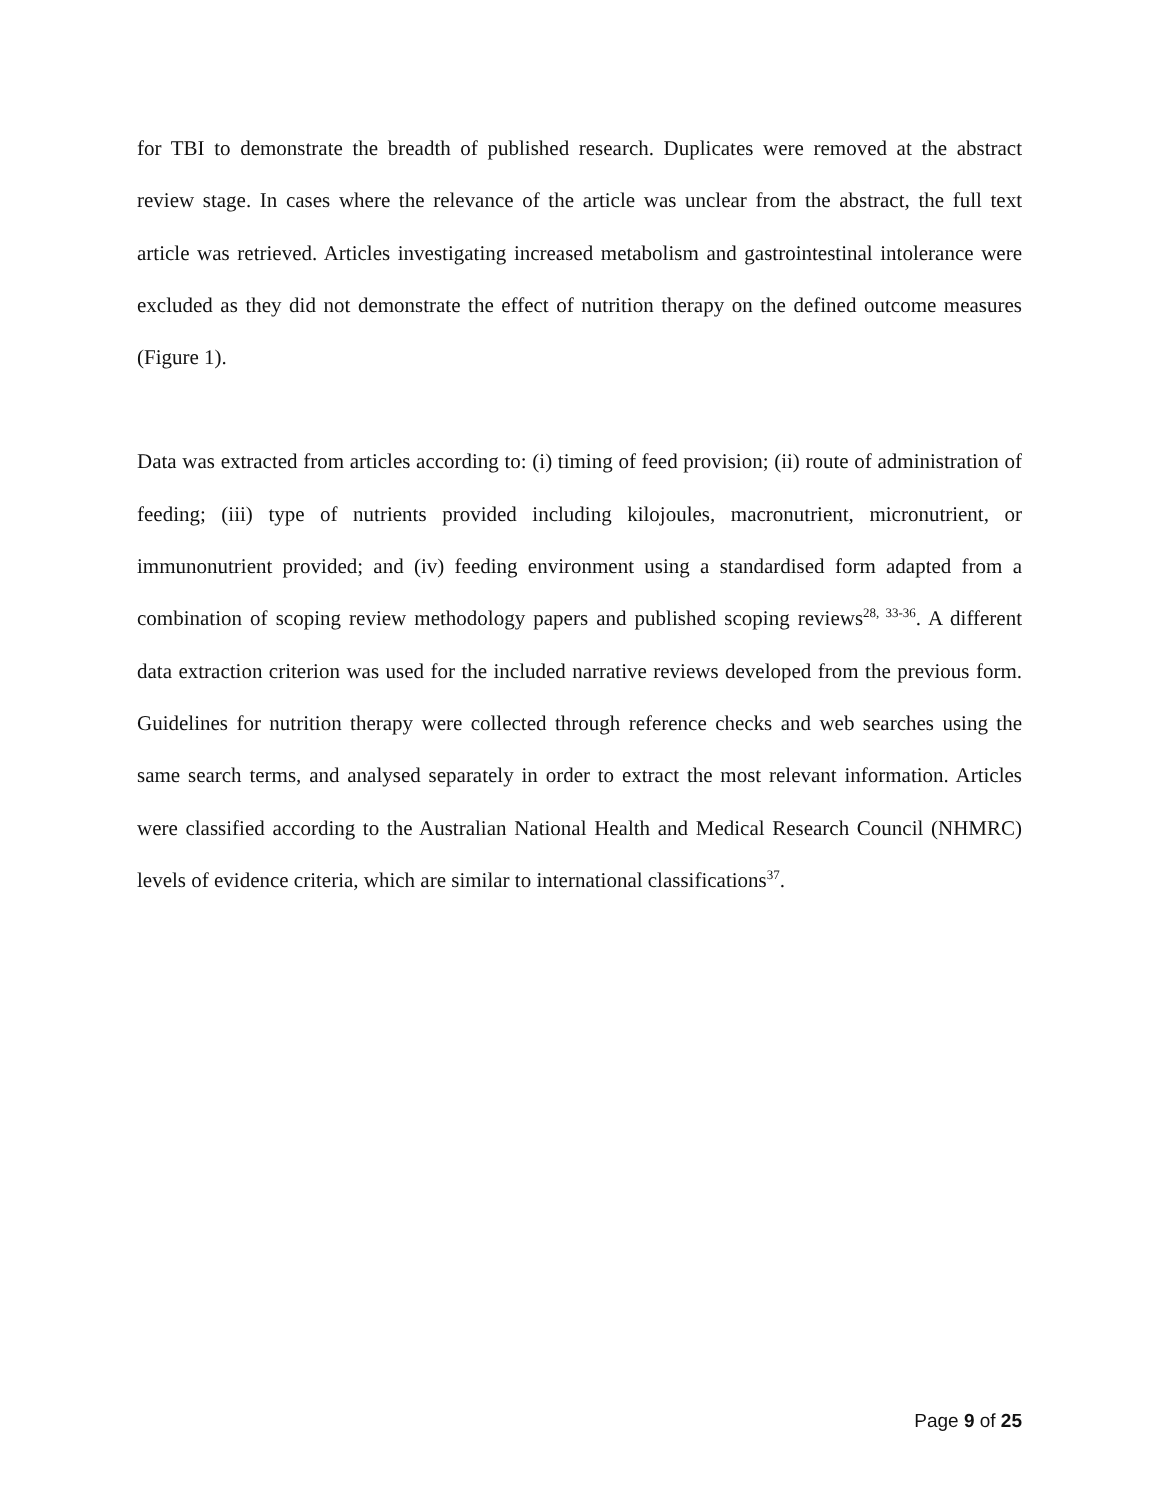for TBI to demonstrate the breadth of published research. Duplicates were removed at the abstract review stage. In cases where the relevance of the article was unclear from the abstract, the full text article was retrieved. Articles investigating increased metabolism and gastrointestinal intolerance were excluded as they did not demonstrate the effect of nutrition therapy on the defined outcome measures (Figure 1).
Data was extracted from articles according to: (i) timing of feed provision; (ii) route of administration of feeding; (iii) type of nutrients provided including kilojoules, macronutrient, micronutrient, or immunonutrient provided; and (iv) feeding environment using a standardised form adapted from a combination of scoping review methodology papers and published scoping reviews<sup>28, 33-36</sup>. A different data extraction criterion was used for the included narrative reviews developed from the previous form. Guidelines for nutrition therapy were collected through reference checks and web searches using the same search terms, and analysed separately in order to extract the most relevant information. Articles were classified according to the Australian National Health and Medical Research Council (NHMRC) levels of evidence criteria, which are similar to international classifications<sup>37</sup>.
Page 9 of 25